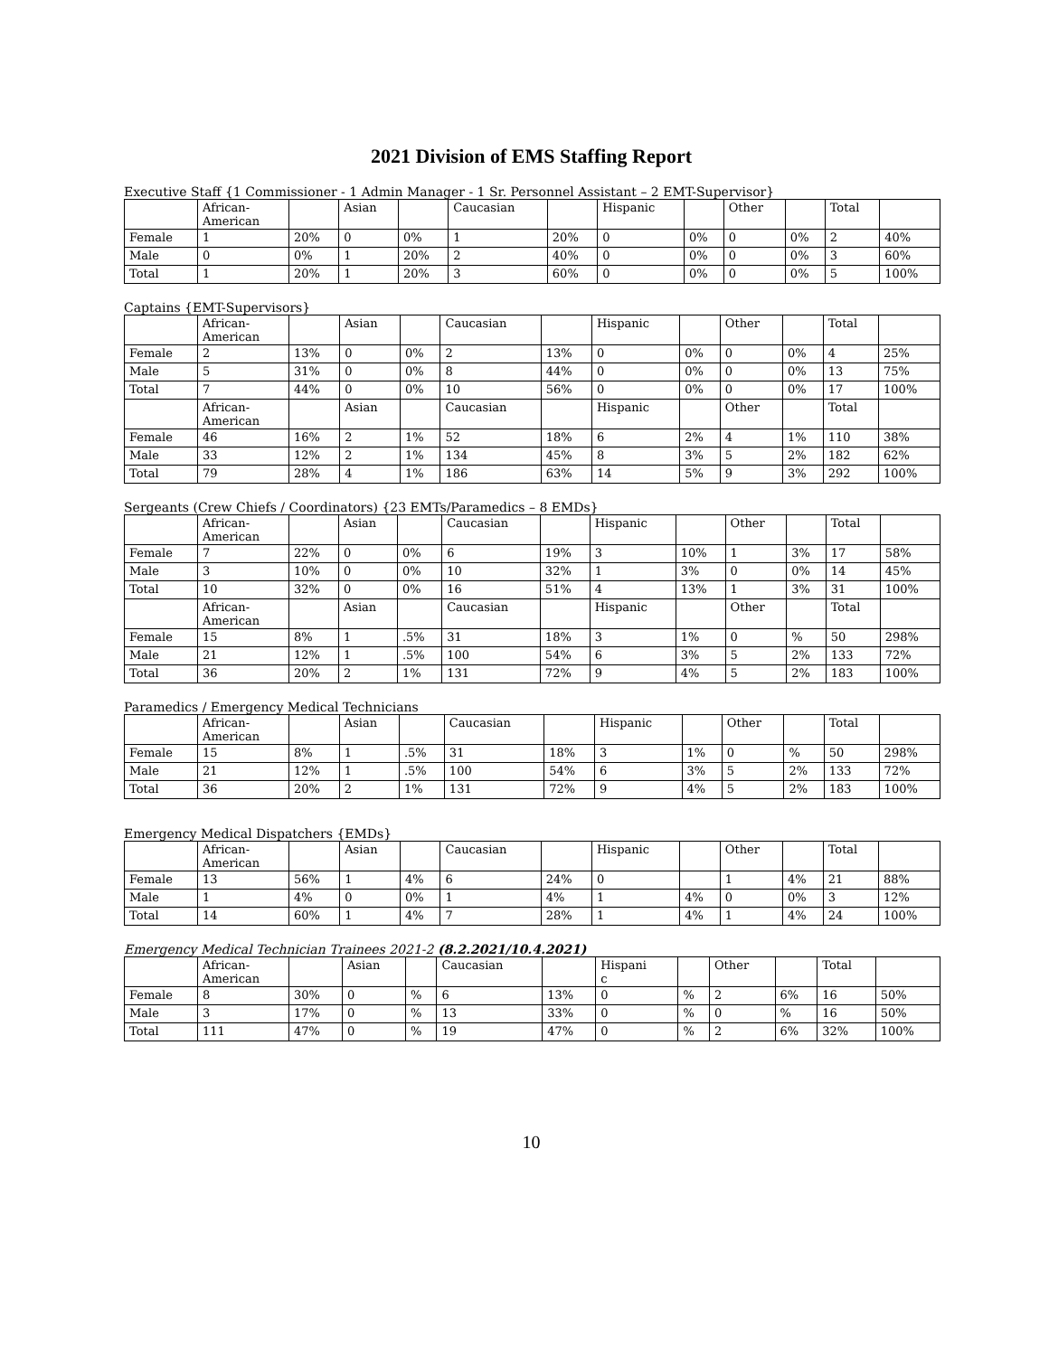2021 Division of EMS Staffing Report
Executive Staff {1 Commissioner - 1 Admin Manager - 1 Sr. Personnel Assistant – 2 EMT-Supervisor}
| | African- American | | Asian | | Caucasian | | Hispanic | | Other | | Total | |
| Female | 1 | 20% | 0 | 0% | 1 | 20% | 0 | 0% | 0 | 0% | 2 | 40% |
| Male | 0 | 0% | 1 | 20% | 2 | 40% | 0 | 0% | 0 | 0% | 3 | 60% |
| Total | 1 | 20% | 1 | 20% | 3 | 60% | 0 | 0% | 0 | 0% | 5 | 100% |
Captains {EMT-Supervisors}
| | African- American | | Asian | | Caucasian | | Hispanic | | Other | | Total | |
| Female | 2 | 13% | 0 | 0% | 2 | 13% | 0 | 0% | 0 | 0% | 4 | 25% |
| Male | 5 | 31% | 0 | 0% | 8 | 44% | 0 | 0% | 0 | 0% | 13 | 75% |
| Total | 7 | 44% | 0 | 0% | 10 | 56% | 0 | 0% | 0 | 0% | 17 | 100% |
| | African- American | | Asian | | Caucasian | | Hispanic | | Other | | Total | |
| Female | 46 | 16% | 2 | 1% | 52 | 18% | 6 | 2% | 4 | 1% | 110 | 38% |
| Male | 33 | 12% | 2 | 1% | 134 | 45% | 8 | 3% | 5 | 2% | 182 | 62% |
| Total | 79 | 28% | 4 | 1% | 186 | 63% | 14 | 5% | 9 | 3% | 292 | 100% |
Sergeants (Crew Chiefs / Coordinators) {23 EMTs/Paramedics – 8 EMDs}
| | African- American | | Asian | | Caucasian | | Hispanic | | Other | | Total | |
| Female | 7 | 22% | 0 | 0% | 6 | 19% | 3 | 10% | 1 | 3% | 17 | 58% |
| Male | 3 | 10% | 0 | 0% | 10 | 32% | 1 | 3% | 0 | 0% | 14 | 45% |
| Total | 10 | 32% | 0 | 0% | 16 | 51% | 4 | 13% | 1 | 3% | 31 | 100% |
| | African- American | | Asian | | Caucasian | | Hispanic | | Other | | Total | |
| Female | 15 | 8% | 1 | .5% | 31 | 18% | 3 | 1% | 0 | % | 50 | 298% |
| Male | 21 | 12% | 1 | .5% | 100 | 54% | 6 | 3% | 5 | 2% | 133 | 72% |
| Total | 36 | 20% | 2 | 1% | 131 | 72% | 9 | 4% | 5 | 2% | 183 | 100% |
Paramedics / Emergency Medical Technicians
| | African- American | | Asian | | Caucasian | | Hispanic | | Other | | Total | |
| Female | 15 | 8% | 1 | .5% | 31 | 18% | 3 | 1% | 0 | % | 50 | 298% |
| Male | 21 | 12% | 1 | .5% | 100 | 54% | 6 | 3% | 5 | 2% | 133 | 72% |
| Total | 36 | 20% | 2 | 1% | 131 | 72% | 9 | 4% | 5 | 2% | 183 | 100% |
Emergency Medical Dispatchers {EMDs}
| | African- American | | Asian | | Caucasian | | Hispanic | | Other | | Total | |
| Female | 13 | 56% | 1 | 4% | 6 | 24% | 0 | | 1 | 4% | 21 | 88% |
| Male | 1 | 4% | 0 | 0% | 1 | 4% | 1 | 4% | 0 | 0% | 3 | 12% |
| Total | 14 | 60% | 1 | 4% | 7 | 28% | 1 | 4% | 1 | 4% | 24 | 100% |
Emergency Medical Technician Trainees 2021-2 (8.2.2021/10.4.2021)
| | African- American | | Asian | | Caucasian | | Hispani c | | Other | | Total | |
| Female | 8 | 30% | 0 | % | 6 | 13% | 0 | % | 2 | 6% | 16 | 50% |
| Male | 3 | 17% | 0 | % | 13 | 33% | 0 | % | 0 | % | 16 | 50% |
| Total | 111 | 47% | 0 | % | 19 | 47% | 0 | % | 2 | 6% | 32% | 100% |
10